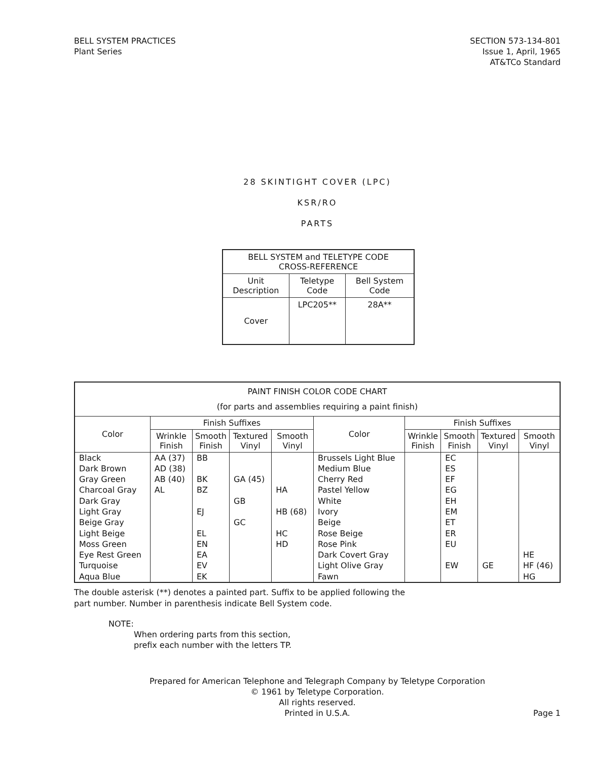BELL SYSTEM PRACTICES
Plant Series
SECTION 573-134-801
Issue 1, April, 1965
AT&TCo Standard
28 SKINTIGHT COVER (LPC)
KSR/RO
PARTS
| BELL SYSTEM and TELETYPE CODE CROSS-REFERENCE | | |
| --- | --- | --- |
| Unit Description | Teletype Code | Bell System Code |
| Cover | LPC205** | 28A** |
| PAINT FINISH COLOR CODE CHART (for parts and assemblies requiring a paint finish) | | | | | | | | | |
| --- | --- | --- | --- | --- | --- | --- | --- | --- | --- |
| Color | Finish Suffixes | | | | Color | Finish Suffixes | | | |
| | Wrinkle Finish | Smooth Finish | Textured Vinyl | Smooth Vinyl | | Wrinkle Finish | Smooth Finish | Textured Vinyl | Smooth Vinyl |
| Black Dark Brown Gray Green Charcoal Gray Dark Gray Light Gray Beige Gray Light Beige Moss Green Eye Rest Green Turquoise Aqua Blue | AA (37) AD (38) AB (40) AL | BB BK BZ EJ EL EN EA EV EK | GA (45) GB GC | HA HB (68) HC HD | Brussels Light Blue Medium Blue Cherry Red Pastel Yellow White Ivory Beige Rose Beige Rose Pink Dark Covert Gray Light Olive Gray Fawn | | EC ES EF EG EH EM ET ER EU EW | GE | HE HF (46) HG |
The double asterisk (**) denotes a painted part. Suffix to be applied following the
part number. Number in parenthesis indicate Bell System code.
NOTE:
When ordering parts from this section,
prefix each number with the letters TP.
Prepared for American Telephone and Telegraph Company by Teletype Corporation
© 1961 by Teletype Corporation.
All rights reserved.
Printed in U.S.A.
Page 1